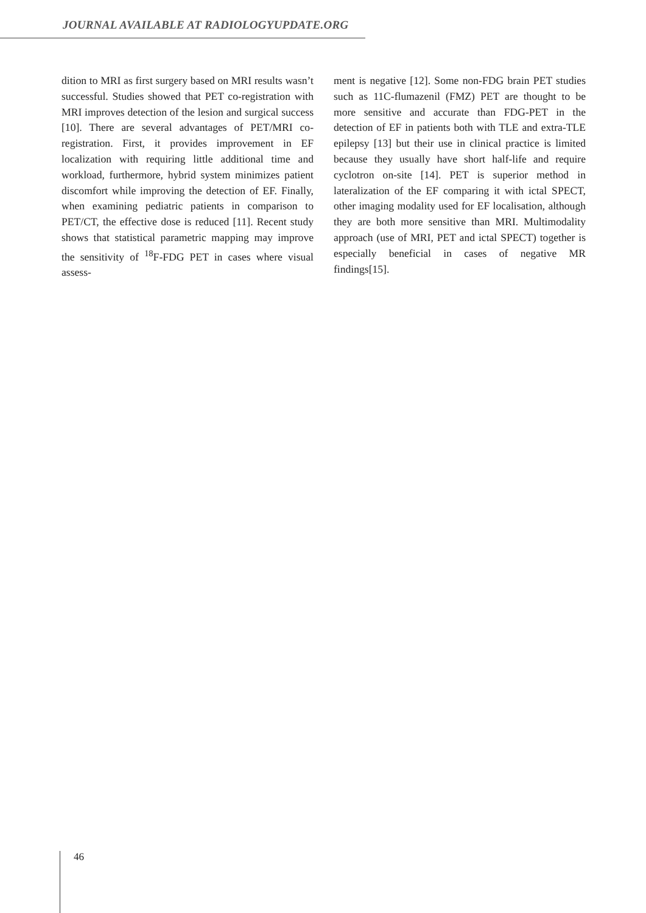JOURNAL AVAILABLE AT RADIOLOGYUPDATE.ORG
dition to MRI as first surgery based on MRI results wasn’t successful. Studies showed that PET co-registration with MRI improves detection of the lesion and surgical success [10]. There are several advantages of PET/MRI co-registration. First, it provides improvement in EF localization with requiring little additional time and workload, furthermore, hybrid system minimizes patient discomfort while improving the detection of EF. Finally, when examining pediatric patients in comparison to PET/CT, the effective dose is reduced [11]. Recent study shows that statistical parametric mapping may improve the sensitivity of <sup>18</sup>F-FDG PET in cases where visual assess-
ment is negative [12]. Some non-FDG brain PET studies such as 11C-flumazenil (FMZ) PET are thought to be more sensitive and accurate than FDG-PET in the detection of EF in patients both with TLE and extra-TLE epilepsy [13] but their use in clinical practice is limited because they usually have short half-life and require cyclotron on-site [14]. PET is superior method in lateralization of the EF comparing it with ictal SPECT, other imaging modality used for EF localisation, although they are both more sensitive than MRI. Multimodality approach (use of MRI, PET and ictal SPECT) together is especially beneficial in cases of negative MR findings[15].
46